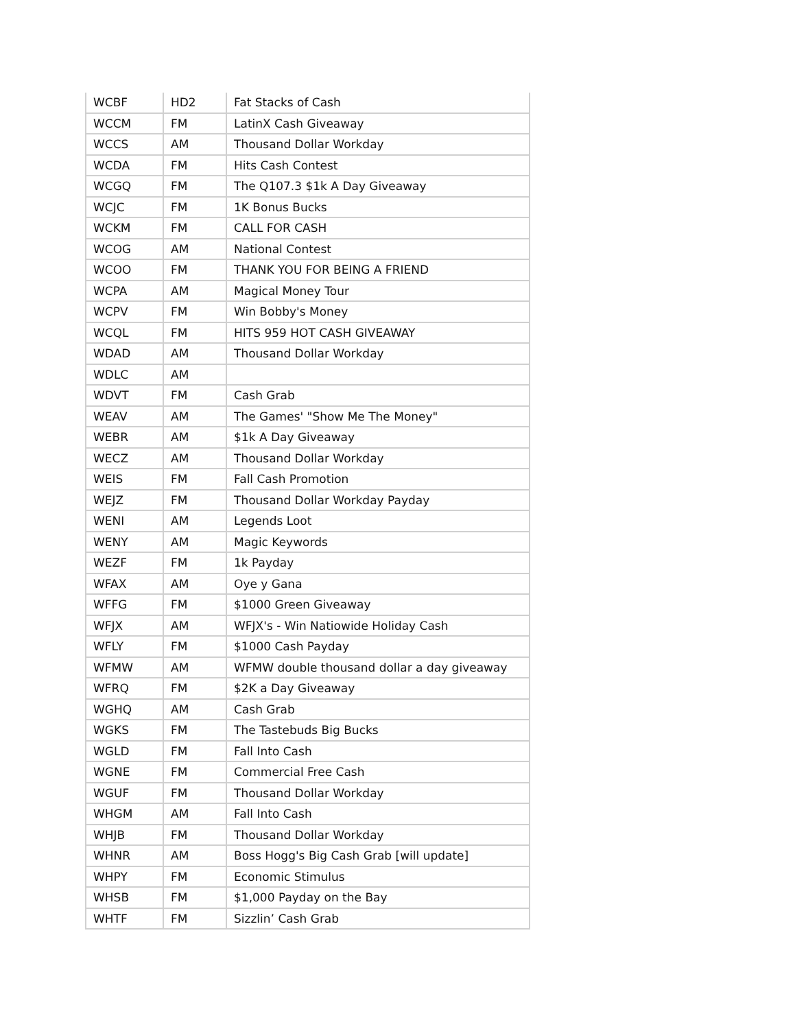| WCBF | HD2 | Fat Stacks of Cash |
| WCCM | FM | LatinX Cash Giveaway |
| WCCS | AM | Thousand Dollar Workday |
| WCDA | FM | Hits Cash Contest |
| WCGQ | FM | The Q107.3 $1k A Day Giveaway |
| WCJC | FM | 1K Bonus Bucks |
| WCKM | FM | CALL FOR CASH |
| WCOG | AM | National Contest |
| WCOO | FM | THANK YOU FOR BEING A FRIEND |
| WCPA | AM | Magical Money Tour |
| WCPV | FM | Win Bobby's Money |
| WCQL | FM | HITS 959 HOT CASH GIVEAWAY |
| WDAD | AM | Thousand Dollar Workday |
| WDLC | AM | |
| WDVT | FM | Cash Grab |
| WEAV | AM | The Games' "Show Me The Money" |
| WEBR | AM | $1k A Day Giveaway |
| WECZ | AM | Thousand Dollar Workday |
| WEIS | FM | Fall Cash Promotion |
| WEJZ | FM | Thousand Dollar Workday Payday |
| WENI | AM | Legends Loot |
| WENY | AM | Magic Keywords |
| WEZF | FM | 1k Payday |
| WFAX | AM | Oye y Gana |
| WFFG | FM | $1000 Green Giveaway |
| WFJX | AM | WFJX's - Win Natiowide Holiday Cash |
| WFLY | FM | $1000 Cash Payday |
| WFMW | AM | WFMW double thousand dollar a day giveaway |
| WFRQ | FM | $2K a Day Giveaway |
| WGHQ | AM | Cash Grab |
| WGKS | FM | The Tastebuds Big Bucks |
| WGLD | FM | Fall Into Cash |
| WGNE | FM | Commercial Free Cash |
| WGUF | FM | Thousand Dollar Workday |
| WHGM | AM | Fall Into Cash |
| WHJB | FM | Thousand Dollar Workday |
| WHNR | AM | Boss Hogg's Big Cash Grab [will update] |
| WHPY | FM | Economic Stimulus |
| WHSB | FM | $1,000 Payday on the Bay |
| WHTF | FM | Sizzlin’ Cash Grab |